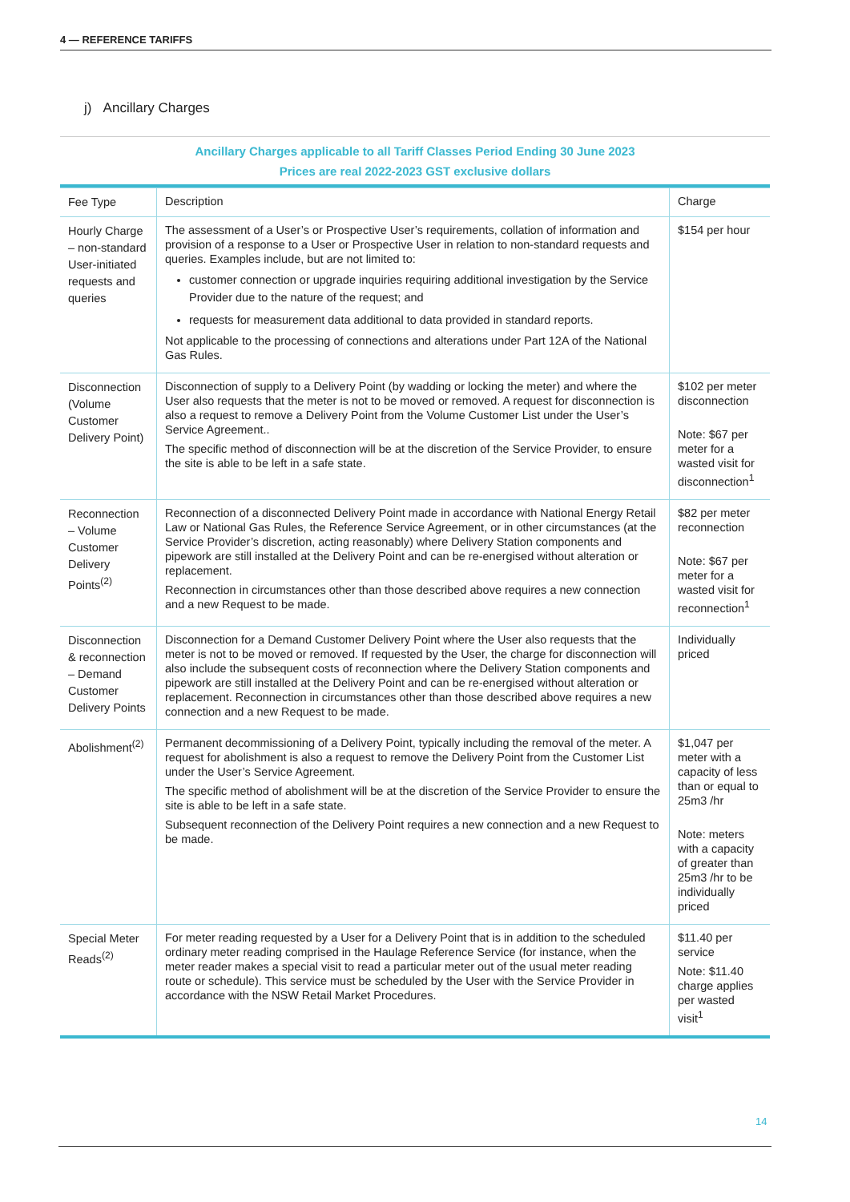4 — REFERENCE TARIFFS
j) Ancillary Charges
Ancillary Charges applicable to all Tariff Classes Period Ending 30 June 2023
Prices are real 2022-2023 GST exclusive dollars
| Fee Type | Description | Charge |
| --- | --- | --- |
| Hourly Charge – non-standard User-initiated requests and queries | The assessment of a User’s or Prospective User’s requirements, collation of information and provision of a response to a User or Prospective User in relation to non-standard requests and queries. Examples include, but are not limited to: customer connection or upgrade inquiries requiring additional investigation by the Service Provider due to the nature of the request; and requests for measurement data additional to data provided in standard reports. Not applicable to the processing of connections and alterations under Part 12A of the National Gas Rules. | $154 per hour |
| Disconnection (Volume Customer Delivery Point) | Disconnection of supply to a Delivery Point (by wadding or locking the meter) and where the User also requests that the meter is not to be moved or removed. A request for disconnection is also a request to remove a Delivery Point from the Volume Customer List under the User’s Service Agreement.. The specific method of disconnection will be at the discretion of the Service Provider, to ensure the site is able to be left in a safe state. | $102 per meter disconnection Note: $67 per meter for a wasted visit for disconnection<sup>1</sup> |
| Reconnection – Volume Customer Delivery Points<sup>(2)</sup> | Reconnection of a disconnected Delivery Point made in accordance with National Energy Retail Law or National Gas Rules, the Reference Service Agreement, or in other circumstances (at the Service Provider’s discretion, acting reasonably) where Delivery Station components and pipework are still installed at the Delivery Point and can be re-energised without alteration or replacement. Reconnection in circumstances other than those described above requires a new connection and a new Request to be made. | $82 per meter reconnection Note: $67 per meter for a wasted visit for reconnection<sup>1</sup> |
| Disconnection & reconnection – Demand Customer Delivery Points | Disconnection for a Demand Customer Delivery Point where the User also requests that the meter is not to be moved or removed. If requested by the User, the charge for disconnection will also include the subsequent costs of reconnection where the Delivery Station components and pipework are still installed at the Delivery Point and can be re-energised without alteration or replacement. Reconnection in circumstances other than those described above requires a new connection and a new Request to be made. | Individually priced |
| Abolishment<sup>(2)</sup> | Permanent decommissioning of a Delivery Point, typically including the removal of the meter. A request for abolishment is also a request to remove the Delivery Point from the Customer List under the User’s Service Agreement. The specific method of abolishment will be at the discretion of the Service Provider to ensure the site is able to be left in a safe state. Subsequent reconnection of the Delivery Point requires a new connection and a new Request to be made. | $1,047 per meter with a capacity of less than or equal to 25m3 /hr Note: meters with a capacity of greater than 25m3 /hr to be individually priced |
| Special Meter Reads<sup>(2)</sup> | For meter reading requested by a User for a Delivery Point that is in addition to the scheduled ordinary meter reading comprised in the Haulage Reference Service (for instance, when the meter reader makes a special visit to read a particular meter out of the usual meter reading route or schedule). This service must be scheduled by the User with the Service Provider in accordance with the NSW Retail Market Procedures. | $11.40 per service Note: $11.40 charge applies per wasted visit<sup>1</sup> |
14